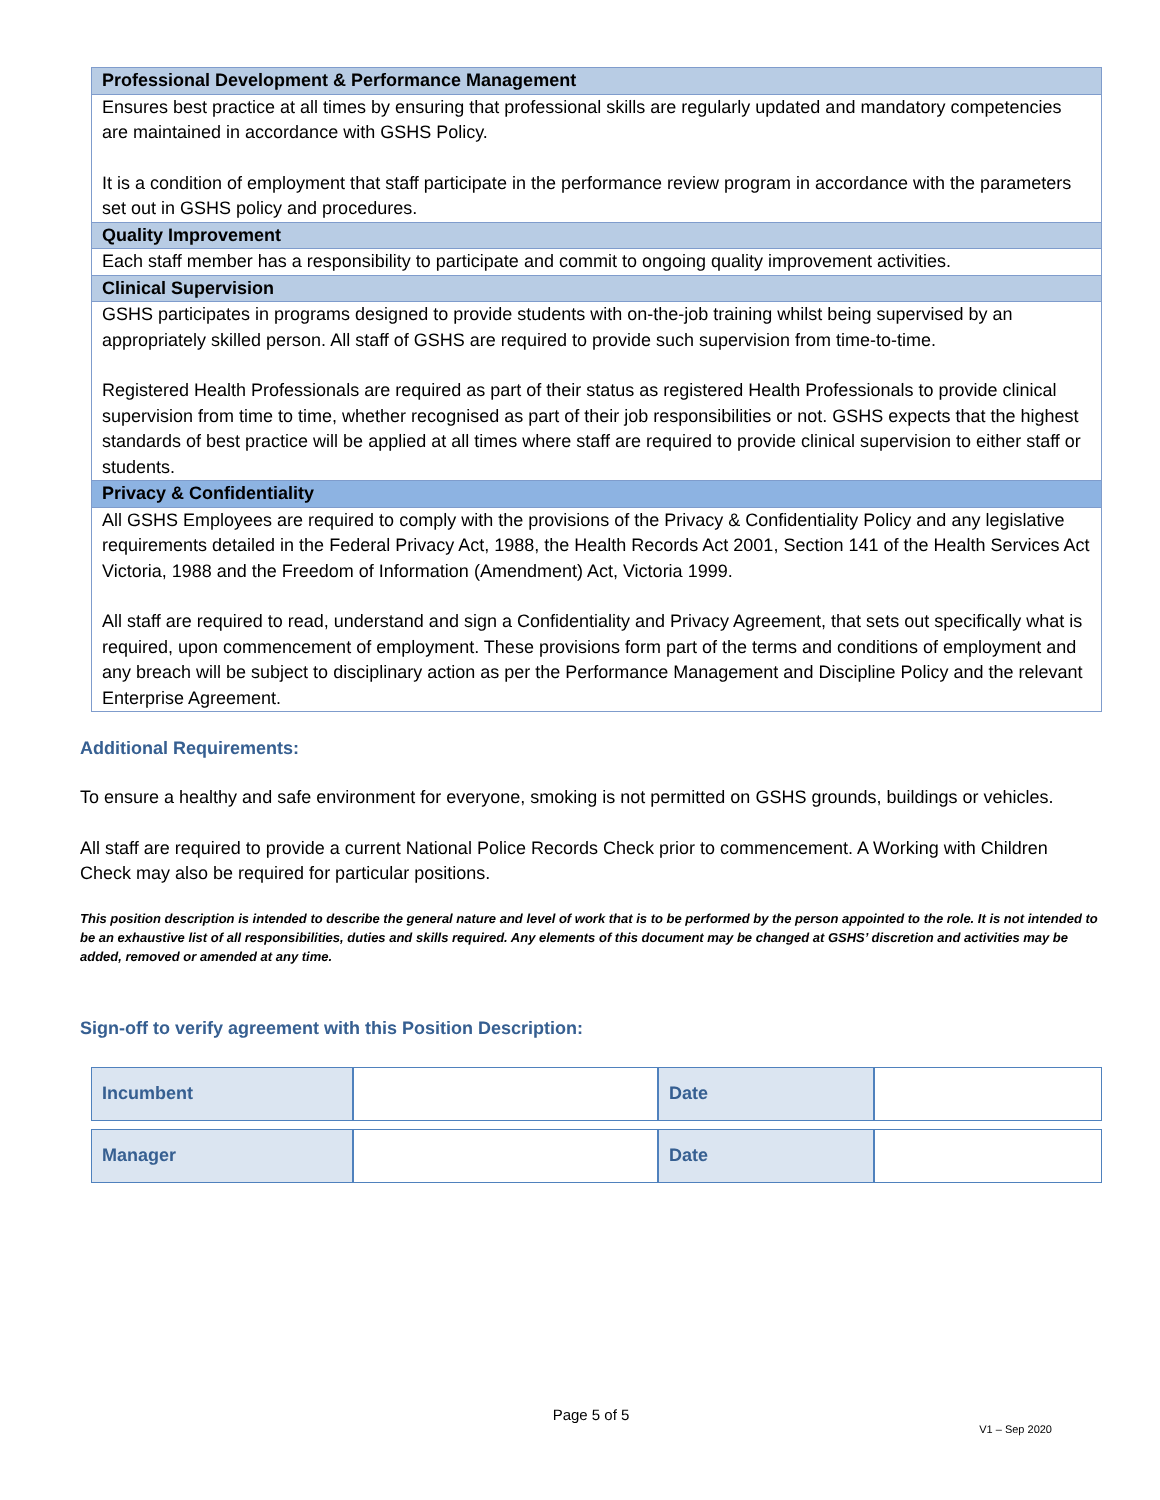| Professional Development & Performance Management |
| Ensures best practice at all times by ensuring that professional skills are regularly updated and mandatory competencies are maintained in accordance with GSHS Policy. It is a condition of employment that staff participate in the performance review program in accordance with the parameters set out in GSHS policy and procedures. |
| Quality Improvement |
| Each staff member has a responsibility to participate and commit to ongoing quality improvement activities. |
| Clinical Supervision |
| GSHS participates in programs designed to provide students with on-the-job training whilst being supervised by an appropriately skilled person. All staff of GSHS are required to provide such supervision from time-to-time. Registered Health Professionals are required as part of their status as registered Health Professionals to provide clinical supervision from time to time, whether recognised as part of their job responsibilities or not. GSHS expects that the highest standards of best practice will be applied at all times where staff are required to provide clinical supervision to either staff or students. |
| Privacy & Confidentiality |
| All GSHS Employees are required to comply with the provisions of the Privacy & Confidentiality Policy and any legislative requirements detailed in the Federal Privacy Act, 1988, the Health Records Act 2001, Section 141 of the Health Services Act Victoria, 1988 and the Freedom of Information (Amendment) Act, Victoria 1999. All staff are required to read, understand and sign a Confidentiality and Privacy Agreement, that sets out specifically what is required, upon commencement of employment. These provisions form part of the terms and conditions of employment and any breach will be subject to disciplinary action as per the Performance Management and Discipline Policy and the relevant Enterprise Agreement. |
Additional Requirements:
To ensure a healthy and safe environment for everyone, smoking is not permitted on GSHS grounds, buildings or vehicles.
All staff are required to provide a current National Police Records Check prior to commencement. A Working with Children Check may also be required for particular positions.
This position description is intended to describe the general nature and level of work that is to be performed by the person appointed to the role. It is not intended to be an exhaustive list of all responsibilities, duties and skills required. Any elements of this document may be changed at GSHS’ discretion and activities may be added, removed or amended at any time.
Sign-off to verify agreement with this Position Description:
| Incumbent | | Date | |
| Manager | | Date | |
Page 5 of 5
V1 – Sep 2020